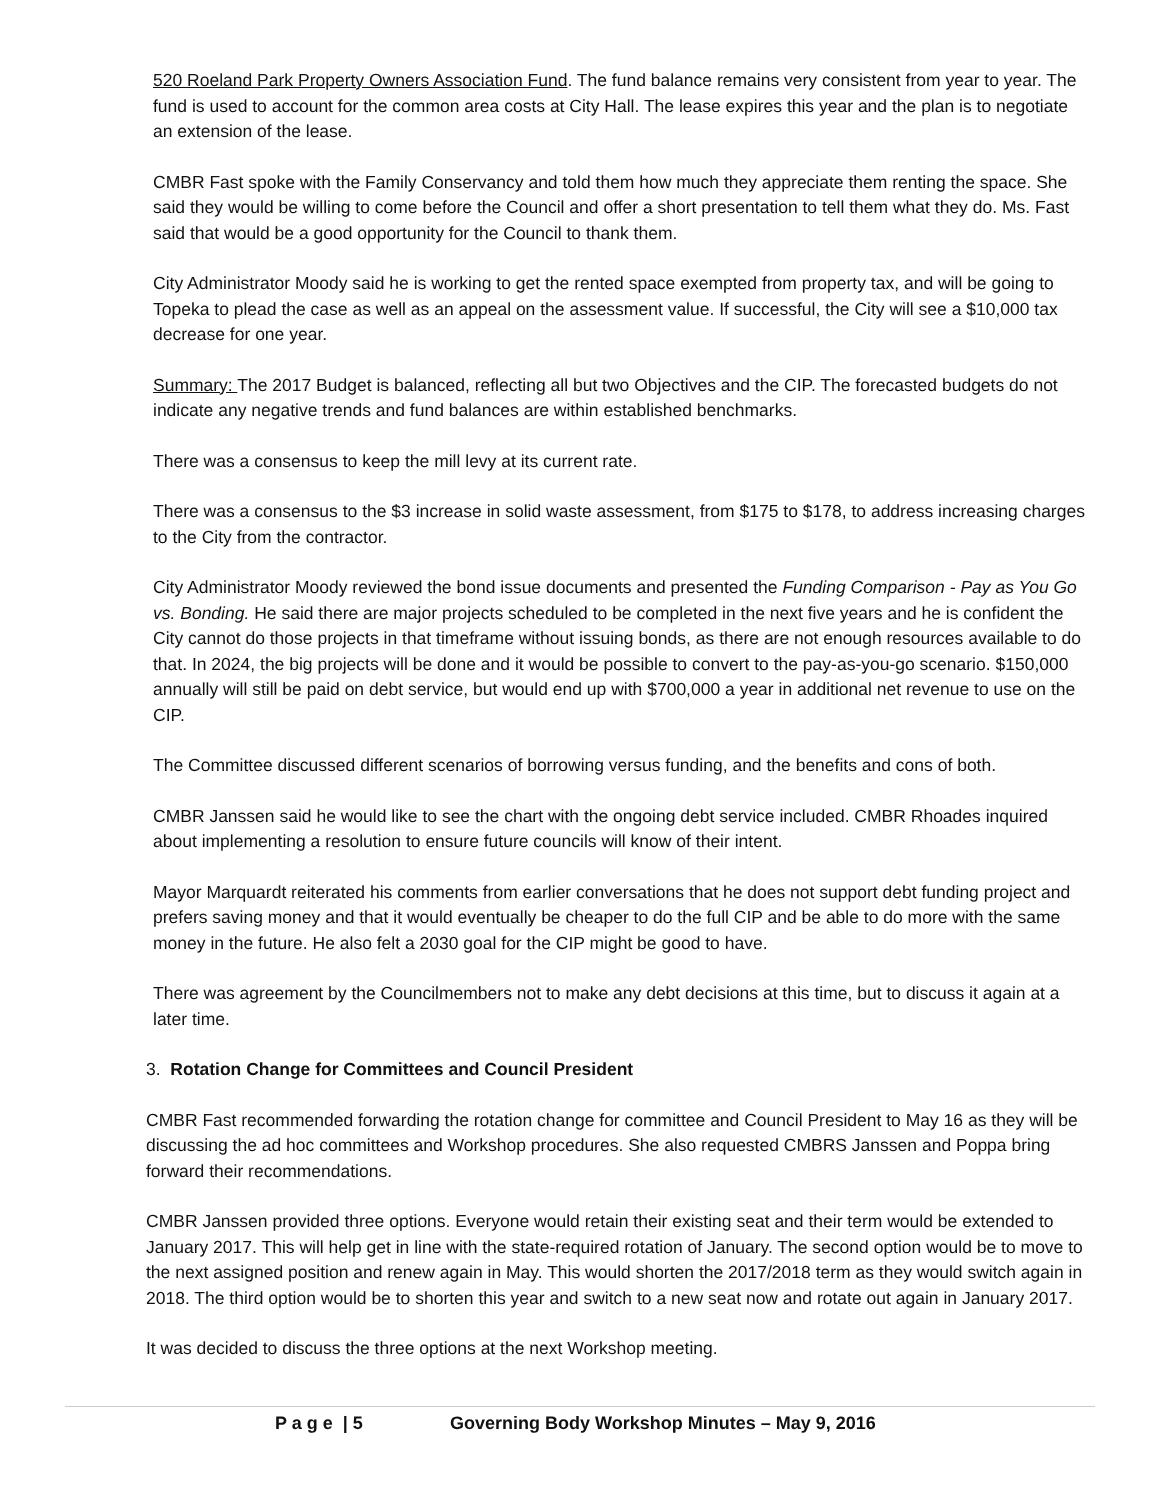520 Roeland Park Property Owners Association Fund. The fund balance remains very consistent from year to year. The fund is used to account for the common area costs at City Hall. The lease expires this year and the plan is to negotiate an extension of the lease.
CMBR Fast spoke with the Family Conservancy and told them how much they appreciate them renting the space. She said they would be willing to come before the Council and offer a short presentation to tell them what they do. Ms. Fast said that would be a good opportunity for the Council to thank them.
City Administrator Moody said he is working to get the rented space exempted from property tax, and will be going to Topeka to plead the case as well as an appeal on the assessment value. If successful, the City will see a $10,000 tax decrease for one year.
Summary: The 2017 Budget is balanced, reflecting all but two Objectives and the CIP. The forecasted budgets do not indicate any negative trends and fund balances are within established benchmarks.
There was a consensus to keep the mill levy at its current rate.
There was a consensus to the $3 increase in solid waste assessment, from $175 to $178, to address increasing charges to the City from the contractor.
City Administrator Moody reviewed the bond issue documents and presented the Funding Comparison - Pay as You Go vs. Bonding. He said there are major projects scheduled to be completed in the next five years and he is confident the City cannot do those projects in that timeframe without issuing bonds, as there are not enough resources available to do that. In 2024, the big projects will be done and it would be possible to convert to the pay-as-you-go scenario. $150,000 annually will still be paid on debt service, but would end up with $700,000 a year in additional net revenue to use on the CIP.
The Committee discussed different scenarios of borrowing versus funding, and the benefits and cons of both.
CMBR Janssen said he would like to see the chart with the ongoing debt service included. CMBR Rhoades inquired about implementing a resolution to ensure future councils will know of their intent.
Mayor Marquardt reiterated his comments from earlier conversations that he does not support debt funding project and prefers saving money and that it would eventually be cheaper to do the full CIP and be able to do more with the same money in the future. He also felt a 2030 goal for the CIP might be good to have.
There was agreement by the Councilmembers not to make any debt decisions at this time, but to discuss it again at a later time.
3. Rotation Change for Committees and Council President
CMBR Fast recommended forwarding the rotation change for committee and Council President to May 16 as they will be discussing the ad hoc committees and Workshop procedures. She also requested CMBRS Janssen and Poppa bring forward their recommendations.
CMBR Janssen provided three options. Everyone would retain their existing seat and their term would be extended to January 2017. This will help get in line with the state-required rotation of January. The second option would be to move to the next assigned position and renew again in May. This would shorten the 2017/2018 term as they would switch again in 2018. The third option would be to shorten this year and switch to a new seat now and rotate out again in January 2017.
It was decided to discuss the three options at the next Workshop meeting.
P a g e | 5 Governing Body Workshop Minutes – May 9, 2016